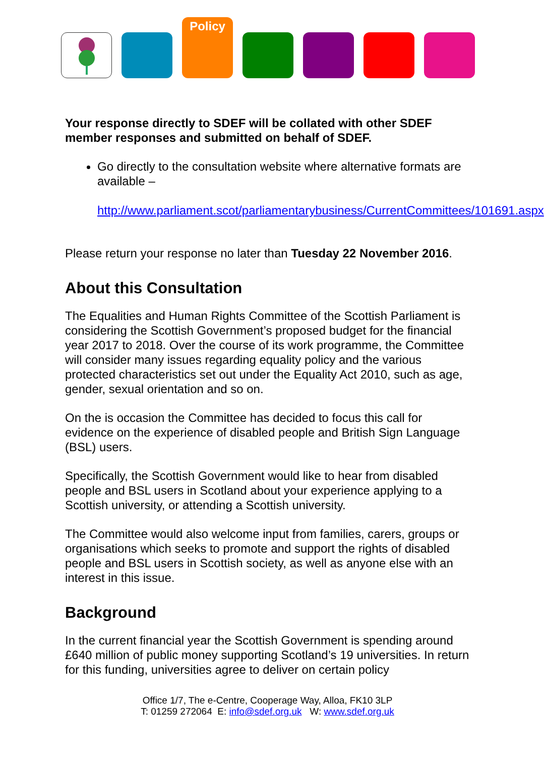Policy
Your response directly to SDEF will be collated with other SDEF member responses and submitted on behalf of SDEF.
Go directly to the consultation website where alternative formats are available –
http://www.parliament.scot/parliamentarybusiness/CurrentCommittees/101691.aspx
Please return your response no later than Tuesday 22 November 2016.
About this Consultation
The Equalities and Human Rights Committee of the Scottish Parliament is considering the Scottish Government’s proposed budget for the financial year 2017 to 2018. Over the course of its work programme, the Committee will consider many issues regarding equality policy and the various protected characteristics set out under the Equality Act 2010, such as age, gender, sexual orientation and so on.
On the is occasion the Committee has decided to focus this call for evidence on the experience of disabled people and British Sign Language (BSL) users.
Specifically, the Scottish Government would like to hear from disabled people and BSL users in Scotland about your experience applying to a Scottish university, or attending a Scottish university.
The Committee would also welcome input from families, carers, groups or organisations which seeks to promote and support the rights of disabled people and BSL users in Scottish society, as well as anyone else with an interest in this issue.
Background
In the current financial year the Scottish Government is spending around £640 million of public money supporting Scotland’s 19 universities. In return for this funding, universities agree to deliver on certain policy
Office 1/7, The e-Centre, Cooperage Way, Alloa, FK10 3LP
T: 01259 272064 E: info@sdef.org.uk W: www.sdef.org.uk